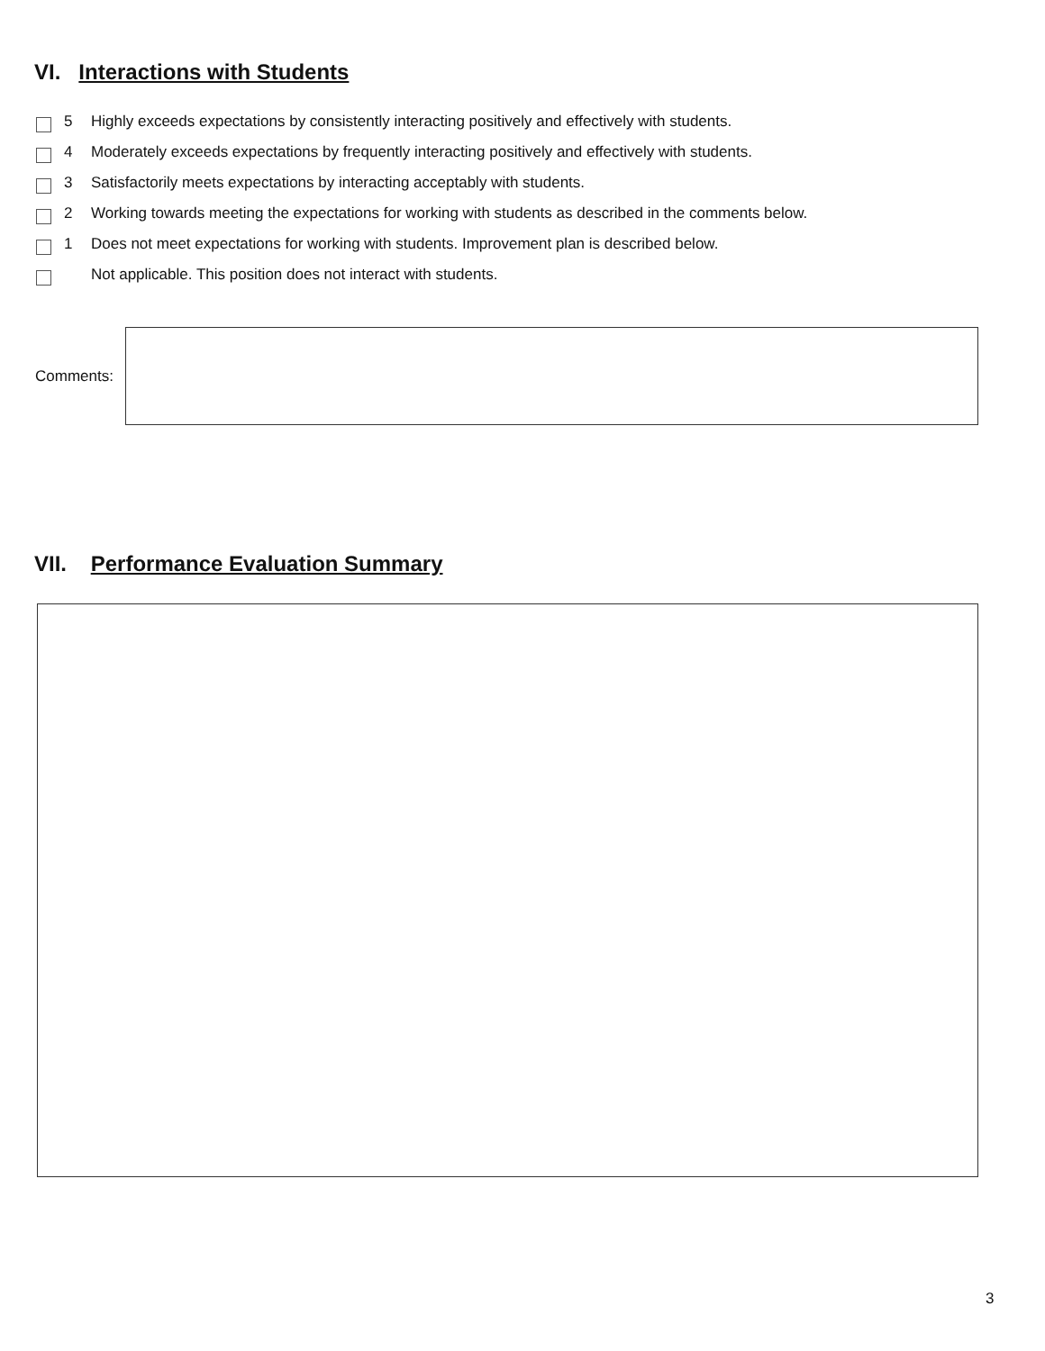VI. Interactions with Students
5 Highly exceeds expectations by consistently interacting positively and effectively with students.
4 Moderately exceeds expectations by frequently interacting positively and effectively with students.
3 Satisfactorily meets expectations by interacting acceptably with students.
2 Working towards meeting the expectations for working with students as described in the comments below.
1 Does not meet expectations for working with students. Improvement plan is described below.
Not applicable. This position does not interact with students.
Comments:
VII. Performance Evaluation Summary
3